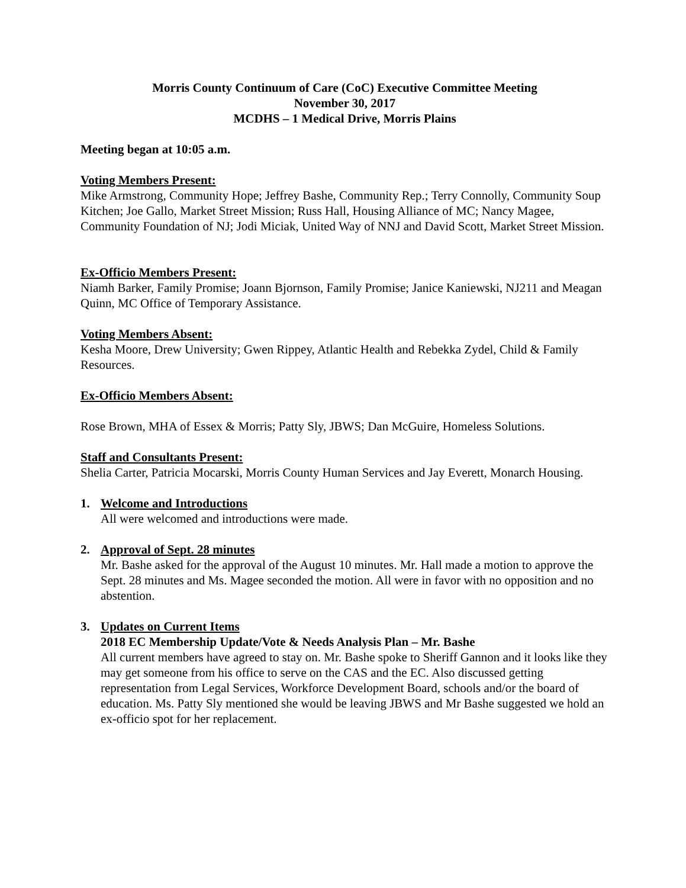Morris County Continuum of Care (CoC) Executive Committee Meeting
November 30, 2017
MCDHS – 1 Medical Drive, Morris Plains
Meeting began at 10:05 a.m.
Voting Members Present:
Mike Armstrong, Community Hope; Jeffrey Bashe, Community Rep.; Terry Connolly, Community Soup Kitchen; Joe Gallo, Market Street Mission; Russ Hall, Housing Alliance of MC; Nancy Magee, Community Foundation of NJ; Jodi Miciak, United Way of NNJ and David Scott, Market Street Mission.
Ex-Officio Members Present:
Niamh Barker, Family Promise; Joann Bjornson, Family Promise; Janice Kaniewski, NJ211 and Meagan Quinn, MC Office of Temporary Assistance.
Voting Members Absent:
Kesha Moore, Drew University; Gwen Rippey, Atlantic Health and Rebekka Zydel, Child & Family Resources.
Ex-Officio Members Absent:
Rose Brown, MHA of Essex & Morris; Patty Sly, JBWS; Dan McGuire, Homeless Solutions.
Staff and Consultants Present:
Shelia Carter, Patricia Mocarski, Morris County Human Services and Jay Everett, Monarch Housing.
1. Welcome and Introductions
All were welcomed and introductions were made.
2. Approval of Sept. 28 minutes
Mr. Bashe asked for the approval of the August 10 minutes. Mr. Hall made a motion to approve the Sept. 28 minutes and Ms. Magee seconded the motion. All were in favor with no opposition and no abstention.
3. Updates on Current Items
2018 EC Membership Update/Vote & Needs Analysis Plan – Mr. Bashe
All current members have agreed to stay on. Mr. Bashe spoke to Sheriff Gannon and it looks like they may get someone from his office to serve on the CAS and the EC. Also discussed getting representation from Legal Services, Workforce Development Board, schools and/or the board of education. Ms. Patty Sly mentioned she would be leaving JBWS and Mr Bashe suggested we hold an ex-officio spot for her replacement.